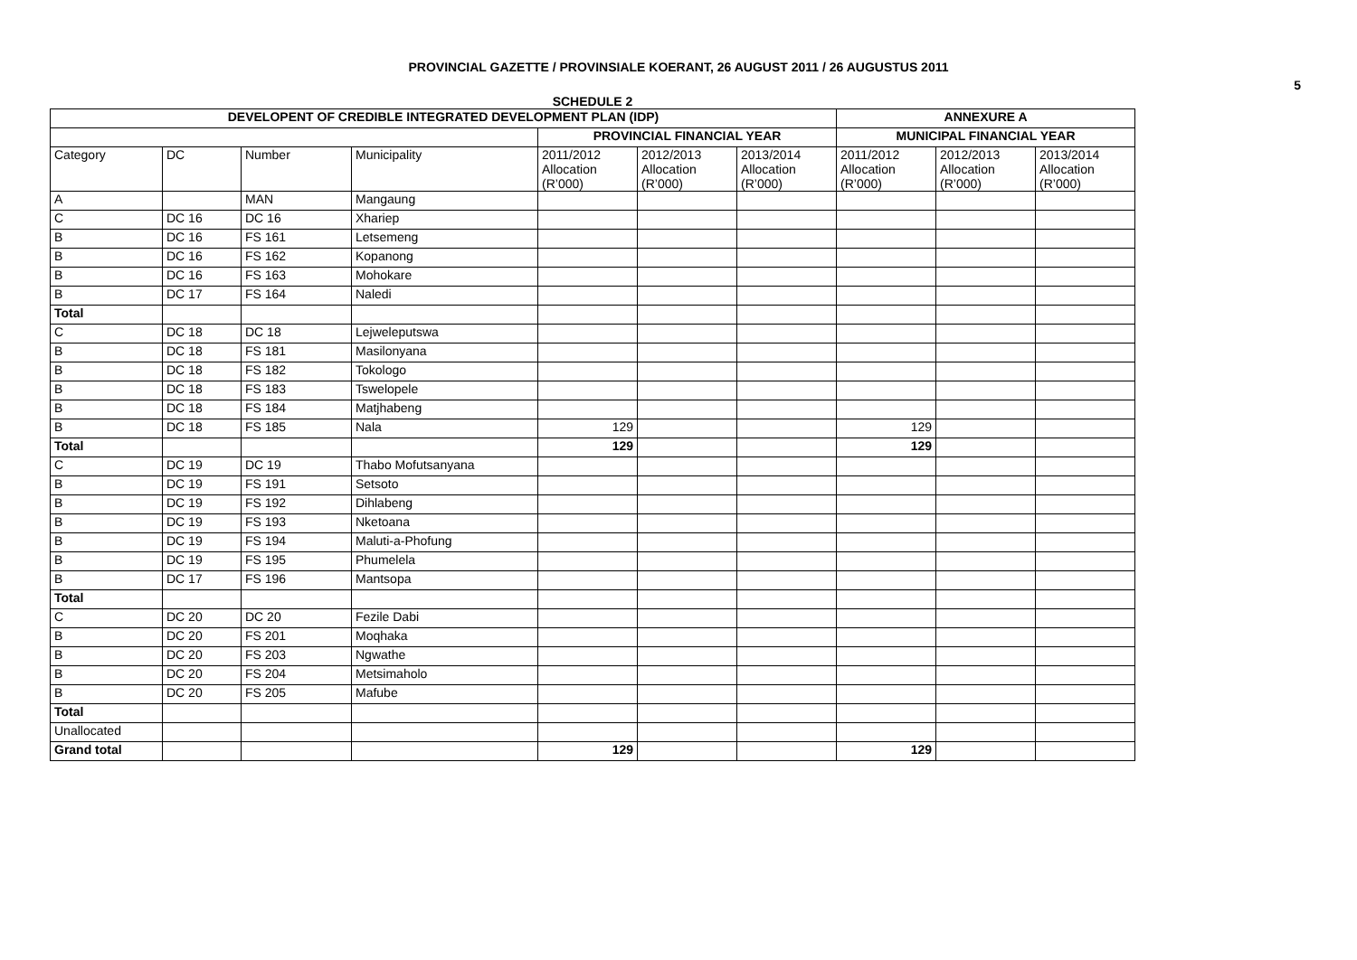PROVINCIAL GAZETTE / PROVINSIALE KOERANT, 26 AUGUST 2011 / 26 AUGUSTUS 2011
5
SCHEDULE 2
| DEVELOPENT OF CREDIBLE INTEGRATED DEVELOPMENT PLAN (IDP) | | | | | | | ANNEXURE A | | |
| --- | --- | --- | --- | --- | --- | --- | --- | --- | --- |
| | | | | PROVINCIAL FINANCIAL YEAR | | | MUNICIPAL FINANCIAL YEAR | | |
| Category | DC | Number | Municipality | 2011/2012 Allocation (R’000) | 2012/2013 Allocation (R’000) | 2013/2014 Allocation (R’000) | 2011/2012 Allocation (R’000) | 2012/2013 Allocation (R’000) | 2013/2014 Allocation (R’000) |
| A | | MAN | Mangaung | | | | | | |
| C | DC 16 | DC 16 | Xhariep | | | | | | |
| B | DC 16 | FS 161 | Letsemeng | | | | | | |
| B | DC 16 | FS 162 | Kopanong | | | | | | |
| B | DC 16 | FS 163 | Mohokare | | | | | | |
| B | DC 17 | FS 164 | Naledi | | | | | | |
| Total | | | | | | | | | |
| C | DC 18 | DC 18 | Lejweleputswa | | | | | | |
| B | DC 18 | FS 181 | Masilonyana | | | | | | |
| B | DC 18 | FS 182 | Tokologo | | | | | | |
| B | DC 18 | FS 183 | Tswelopele | | | | | | |
| B | DC 18 | FS 184 | Matjhabeng | | | | | | |
| B | DC 18 | FS 185 | Nala | 129 | | | 129 | | |
| Total | | | | 129 | | | 129 | | |
| C | DC 19 | DC 19 | Thabo Mofutsanyana | | | | | | |
| B | DC 19 | FS 191 | Setsoto | | | | | | |
| B | DC 19 | FS 192 | Dihlabeng | | | | | | |
| B | DC 19 | FS 193 | Nketoana | | | | | | |
| B | DC 19 | FS 194 | Maluti-a-Phofung | | | | | | |
| B | DC 19 | FS 195 | Phumelela | | | | | | |
| B | DC 17 | FS 196 | Mantsopa | | | | | | |
| Total | | | | | | | | | |
| C | DC 20 | DC 20 | Fezile Dabi | | | | | | |
| B | DC 20 | FS 201 | Moqhaka | | | | | | |
| B | DC 20 | FS 203 | Ngwathe | | | | | | |
| B | DC 20 | FS 204 | Metsimaholo | | | | | | |
| B | DC 20 | FS 205 | Mafube | | | | | | |
| Total | | | | | | | | | |
| Unallocated | | | | | | | | | |
| Grand total | | | | 129 | | | 129 | | |